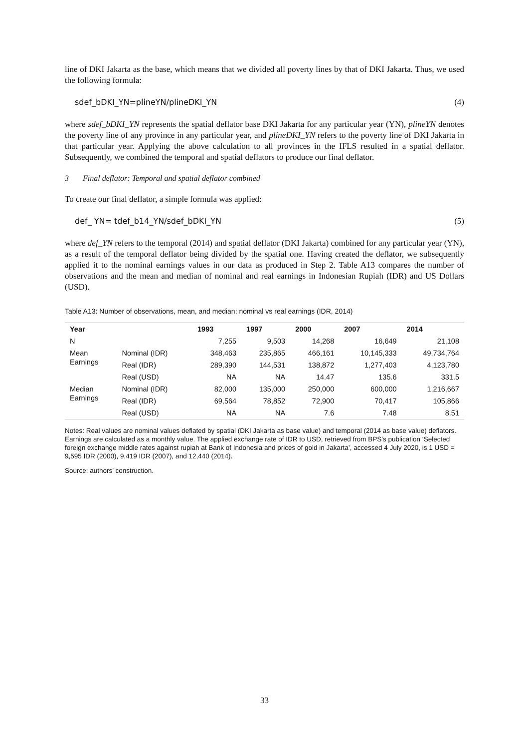line of DKI Jakarta as the base, which means that we divided all poverty lines by that of DKI Jakarta. Thus, we used the following formula:
sdef_bDKI_YN=plineYN/plineDKI_YN (4)
where sdef_bDKI_YN represents the spatial deflator base DKI Jakarta for any particular year (YN), plineYN denotes the poverty line of any province in any particular year, and plineDKI_YN refers to the poverty line of DKI Jakarta in that particular year. Applying the above calculation to all provinces in the IFLS resulted in a spatial deflator. Subsequently, we combined the temporal and spatial deflators to produce our final deflator.
3 Final deflator: Temporal and spatial deflator combined
To create our final deflator, a simple formula was applied:
def_ YN= tdef_b14_YN/sdef_bDKI_YN (5)
where def_YN refers to the temporal (2014) and spatial deflator (DKI Jakarta) combined for any particular year (YN), as a result of the temporal deflator being divided by the spatial one. Having created the deflator, we subsequently applied it to the nominal earnings values in our data as produced in Step 2. Table A13 compares the number of observations and the mean and median of nominal and real earnings in Indonesian Rupiah (IDR) and US Dollars (USD).
Table A13: Number of observations, mean, and median: nominal vs real earnings (IDR, 2014)
| Year | | 1993 | 1997 | 2000 | 2007 | 2014 |
| --- | --- | --- | --- | --- | --- | --- |
| N | | 7,255 | 9,503 | 14,268 | 16,649 | 21,108 |
| Mean Earnings | Nominal (IDR) | 348,463 | 235,865 | 466,161 | 10,145,333 | 49,734,764 |
| | Real (IDR) | 289,390 | 144,531 | 138,872 | 1,277,403 | 4,123,780 |
| | Real (USD) | NA | NA | 14.47 | 135.6 | 331.5 |
| Median Earnings | Nominal (IDR) | 82,000 | 135,000 | 250,000 | 600,000 | 1,216,667 |
| | Real (IDR) | 69,564 | 78,852 | 72,900 | 70,417 | 105,866 |
| | Real (USD) | NA | NA | 7.6 | 7.48 | 8.51 |
Notes: Real values are nominal values deflated by spatial (DKI Jakarta as base value) and temporal (2014 as base value) deflators. Earnings are calculated as a monthly value. The applied exchange rate of IDR to USD, retrieved from BPS's publication ‘Selected foreign exchange middle rates against rupiah at Bank of Indonesia and prices of gold in Jakarta’, accessed 4 July 2020, is 1 USD = 9,595 IDR (2000), 9,419 IDR (2007), and 12,440 (2014).
Source: authors’ construction.
33